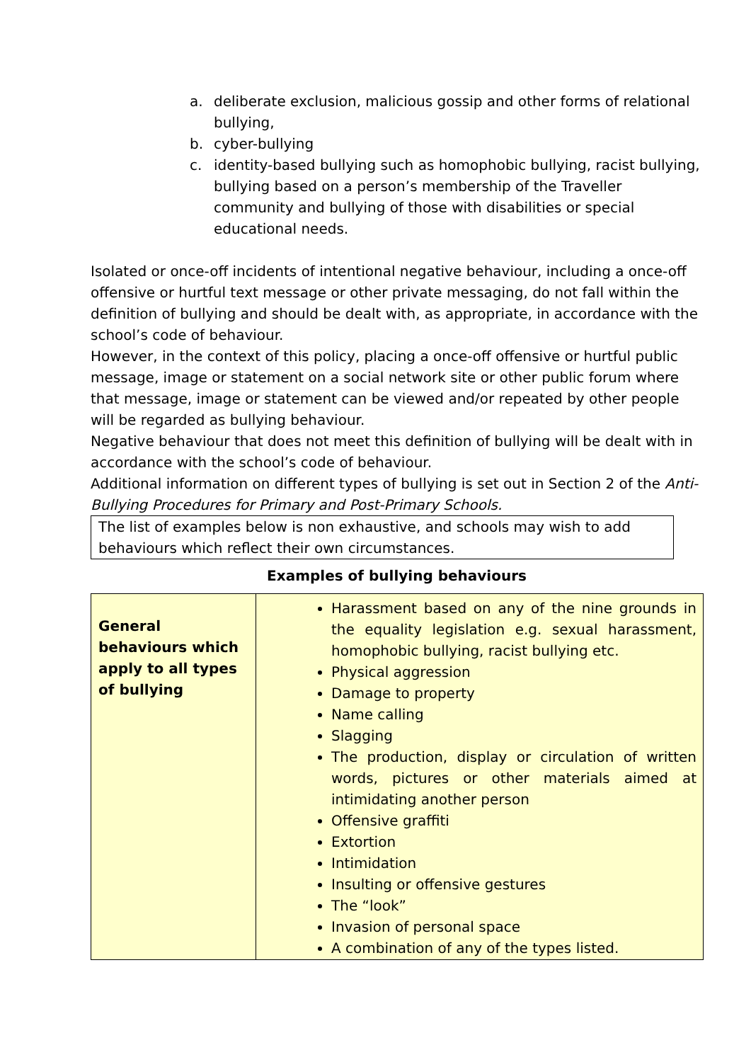a. deliberate exclusion, malicious gossip and other forms of relational bullying,
b. cyber-bullying
c. identity-based bullying such as homophobic bullying, racist bullying, bullying based on a person’s membership of the Traveller community and bullying of those with disabilities or special educational needs.
Isolated or once-off incidents of intentional negative behaviour, including a once-off offensive or hurtful text message or other private messaging, do not fall within the definition of bullying and should be dealt with, as appropriate, in accordance with the school’s code of behaviour.
However, in the context of this policy, placing a once-off offensive or hurtful public message, image or statement on a social network site or other public forum where that message, image or statement can be viewed and/or repeated by other people will be regarded as bullying behaviour.
Negative behaviour that does not meet this definition of bullying will be dealt with in accordance with the school’s code of behaviour.
Additional information on different types of bullying is set out in Section 2 of the Anti-Bullying Procedures for Primary and Post-Primary Schools.
The list of examples below is non exhaustive, and schools may wish to add behaviours which reflect their own circumstances.
Examples of bullying behaviours
| General behaviours which apply to all types of bullying | Harassment based on any of the nine grounds in the equality legislation e.g. sexual harassment, homophobic bullying, racist bullying etc. Physical aggression Damage to property Name calling Slagging The production, display or circulation of written words, pictures or other materials aimed at intimidating another person Offensive graffiti Extortion Intimidation Insulting or offensive gestures The “look” Invasion of personal space A combination of any of the types listed. |